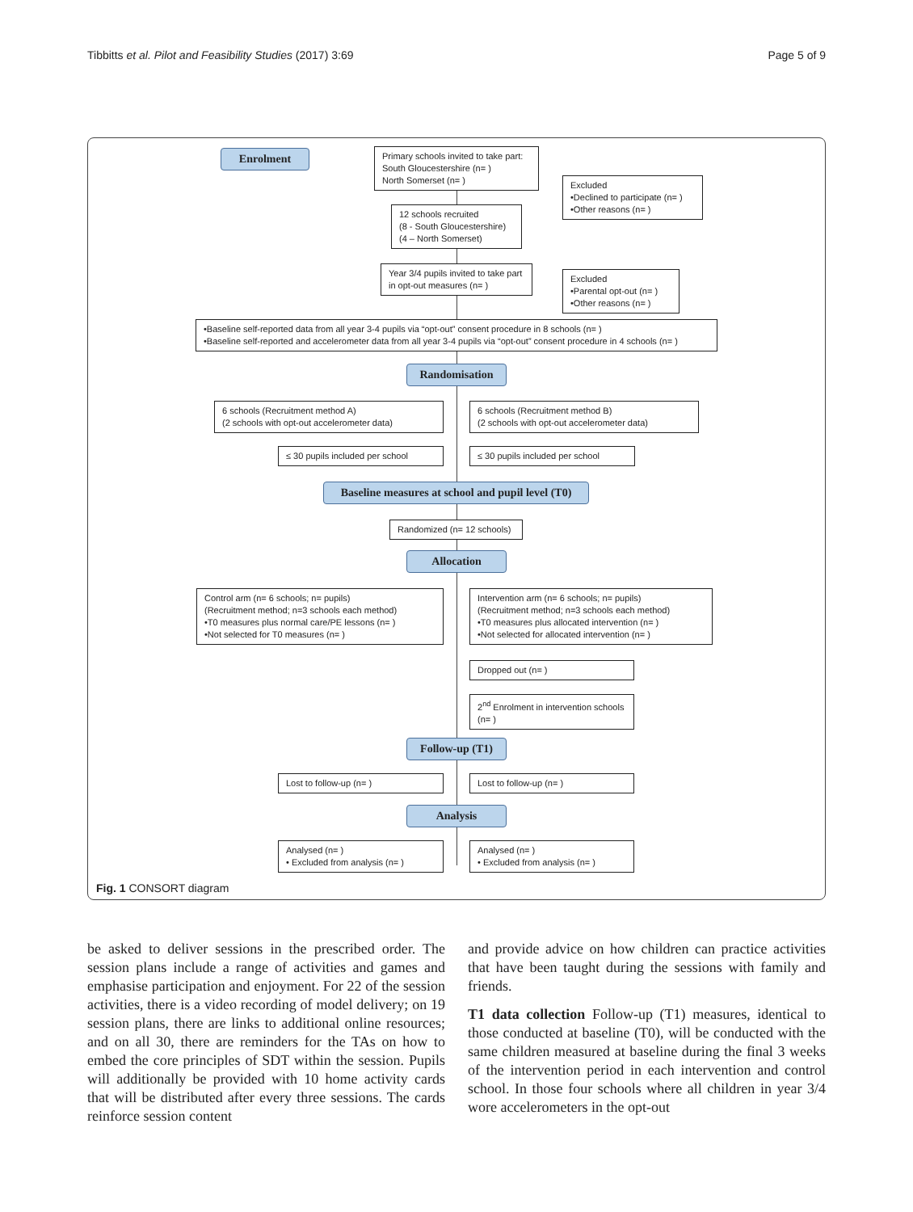Tibbitts et al. Pilot and Feasibility Studies (2017) 3:69 Page 5 of 9
Enrolment
Primary schools invited to take part:
South Gloucestershire (n= )
North Somerset (n= )
Excluded
•Declined to participate (n= )
•Other reasons (n= )
12 schools recruited
(8 - South Gloucestershire)
(4 – North Somerset)
Year 3/4 pupils invited to take part in opt-out measures (n= )
Excluded
•Parental opt-out (n= )
•Other reasons (n= )
•Baseline self-reported data from all year 3-4 pupils via “opt-out” consent procedure in 8 schools (n= )
•Baseline self-reported and accelerometer data from all year 3-4 pupils via “opt-out” consent procedure in 4 schools (n= )
Randomisation
6 schools (Recruitment method A)
(2 schools with opt-out accelerometer data)
6 schools (Recruitment method B)
(2 schools with opt-out accelerometer data)
≤ 30 pupils included per school ≤ 30 pupils included per school
Baseline measures at school and pupil level (T0)
Randomized (n= 12 schools)
Allocation
Control arm (n= 6 schools; n= pupils)
(Recruitment method; n=3 schools each method)
•T0 measures plus normal care/PE lessons (n= )
•Not selected for T0 measures (n= )
Intervention arm (n= 6 schools; n= pupils)
(Recruitment method; n=3 schools each method)
•T0 measures plus allocated intervention (n= )
•Not selected for allocated intervention (n= )
Dropped out (n= )
2<sup>nd</sup> Enrolment in intervention schools (n= )
Follow-up (T1)
Lost to follow-up (n= ) Lost to follow-up (n= )
Analysis
Analysed (n= )
• Excluded from analysis (n= )
Analysed (n= )
• Excluded from analysis (n= )
Fig. 1 CONSORT diagram
be asked to deliver sessions in the prescribed order. The session plans include a range of activities and games and emphasise participation and enjoyment. For 22 of the session activities, there is a video recording of model delivery; on 19 session plans, there are links to additional online resources; and on all 30, there are reminders for the TAs on how to embed the core principles of SDT within the session. Pupils will additionally be provided with 10 home activity cards that will be distributed after every three sessions. The cards reinforce session content
and provide advice on how children can practice activities that have been taught during the sessions with family and friends.
T1 data collection Follow-up (T1) measures, identical to those conducted at baseline (T0), will be conducted with the same children measured at baseline during the final 3 weeks of the intervention period in each intervention and control school. In those four schools where all children in year 3/4 wore accelerometers in the opt-out